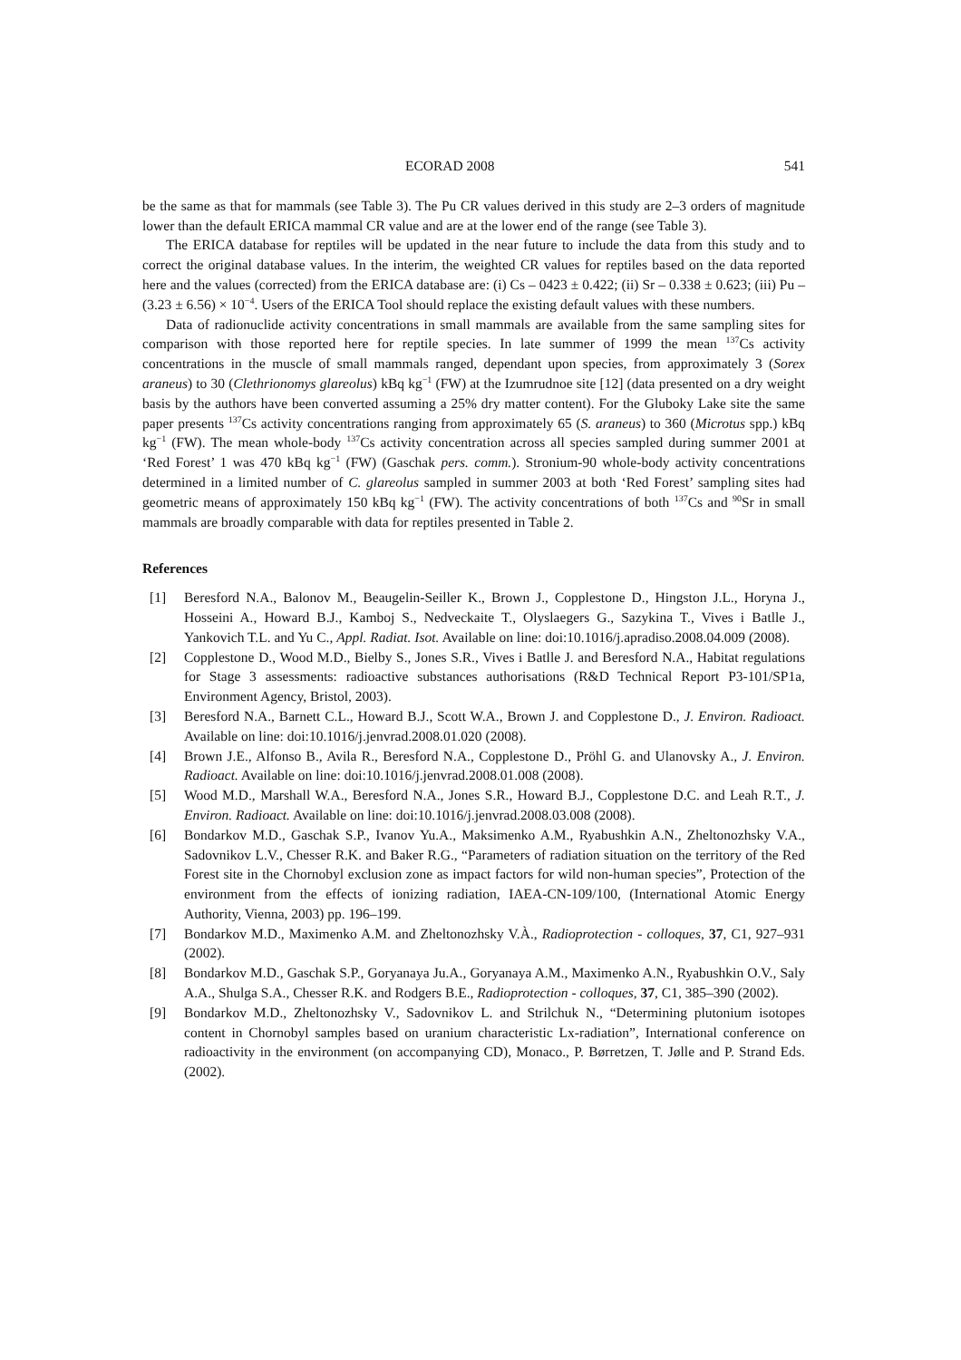ECORAD 2008 541
be the same as that for mammals (see Table 3). The Pu CR values derived in this study are 2–3 orders of magnitude lower than the default ERICA mammal CR value and are at the lower end of the range (see Table 3).
The ERICA database for reptiles will be updated in the near future to include the data from this study and to correct the original database values. In the interim, the weighted CR values for reptiles based on the data reported here and the values (corrected) from the ERICA database are: (i) Cs – 0423 ± 0.422; (ii) Sr – 0.338 ± 0.623; (iii) Pu – (3.23 ± 6.56) × 10<sup>−4</sup>. Users of the ERICA Tool should replace the existing default values with these numbers.
Data of radionuclide activity concentrations in small mammals are available from the same sampling sites for comparison with those reported here for reptile species. In late summer of 1999 the mean <sup>137</sup>Cs activity concentrations in the muscle of small mammals ranged, dependant upon species, from approximately 3 (Sorex araneus) to 30 (Clethrionomys glareolus) kBq kg<sup>−1</sup> (FW) at the Izumrudnoe site [12] (data presented on a dry weight basis by the authors have been converted assuming a 25% dry matter content). For the Gluboky Lake site the same paper presents <sup>137</sup>Cs activity concentrations ranging from approximately 65 (S. araneus) to 360 (Microtus spp.) kBq kg<sup>−1</sup> (FW). The mean whole-body <sup>137</sup>Cs activity concentration across all species sampled during summer 2001 at ‘Red Forest’ 1 was 470 kBq kg<sup>−1</sup> (FW) (Gaschak pers. comm.). Stronium-90 whole-body activity concentrations determined in a limited number of C. glareolus sampled in summer 2003 at both ‘Red Forest’ sampling sites had geometric means of approximately 150 kBq kg<sup>−1</sup> (FW). The activity concentrations of both <sup>137</sup>Cs and <sup>90</sup>Sr in small mammals are broadly comparable with data for reptiles presented in Table 2.
References
[1] Beresford N.A., Balonov M., Beaugelin-Seiller K., Brown J., Copplestone D., Hingston J.L., Horyna J., Hosseini A., Howard B.J., Kamboj S., Nedveckaite T., Olyslaegers G., Sazykina T., Vives i Batlle J., Yankovich T.L. and Yu C., Appl. Radiat. Isot. Available on line: doi:10.1016/j.apradiso.2008.04.009 (2008).
[2] Copplestone D., Wood M.D., Bielby S., Jones S.R., Vives i Batlle J. and Beresford N.A., Habitat regulations for Stage 3 assessments: radioactive substances authorisations (R&D Technical Report P3-101/SP1a, Environment Agency, Bristol, 2003).
[3] Beresford N.A., Barnett C.L., Howard B.J., Scott W.A., Brown J. and Copplestone D., J. Environ. Radioact. Available on line: doi:10.1016/j.jenvrad.2008.01.020 (2008).
[4] Brown J.E., Alfonso B., Avila R., Beresford N.A., Copplestone D., Pröhl G. and Ulanovsky A., J. Environ. Radioact. Available on line: doi:10.1016/j.jenvrad.2008.01.008 (2008).
[5] Wood M.D., Marshall W.A., Beresford N.A., Jones S.R., Howard B.J., Copplestone D.C. and Leah R.T., J. Environ. Radioact. Available on line: doi:10.1016/j.jenvrad.2008.03.008 (2008).
[6] Bondarkov M.D., Gaschak S.P., Ivanov Yu.A., Maksimenko A.M., Ryabushkin A.N., Zheltonozhsky V.A., Sadovnikov L.V., Chesser R.K. and Baker R.G., “Parameters of radiation situation on the territory of the Red Forest site in the Chornobyl exclusion zone as impact factors for wild non-human species”, Protection of the environment from the effects of ionizing radiation, IAEA-CN-109/100, (International Atomic Energy Authority, Vienna, 2003) pp. 196–199.
[7] Bondarkov M.D., Maximenko A.M. and Zheltonozhsky V.À., Radioprotection - colloques, 37, C1, 927–931 (2002).
[8] Bondarkov M.D., Gaschak S.P., Goryanaya Ju.A., Goryanaya A.M., Maximenko A.N., Ryabushkin O.V., Saly A.A., Shulga S.A., Chesser R.K. and Rodgers B.E., Radioprotection - colloques, 37, C1, 385–390 (2002).
[9] Bondarkov M.D., Zheltonozhsky V., Sadovnikov L. and Strilchuk N., “Determining plutonium isotopes content in Chornobyl samples based on uranium characteristic Lx-radiation”, International conference on radioactivity in the environment (on accompanying CD), Monaco., P. Børretzen, T. Jølle and P. Strand Eds. (2002).